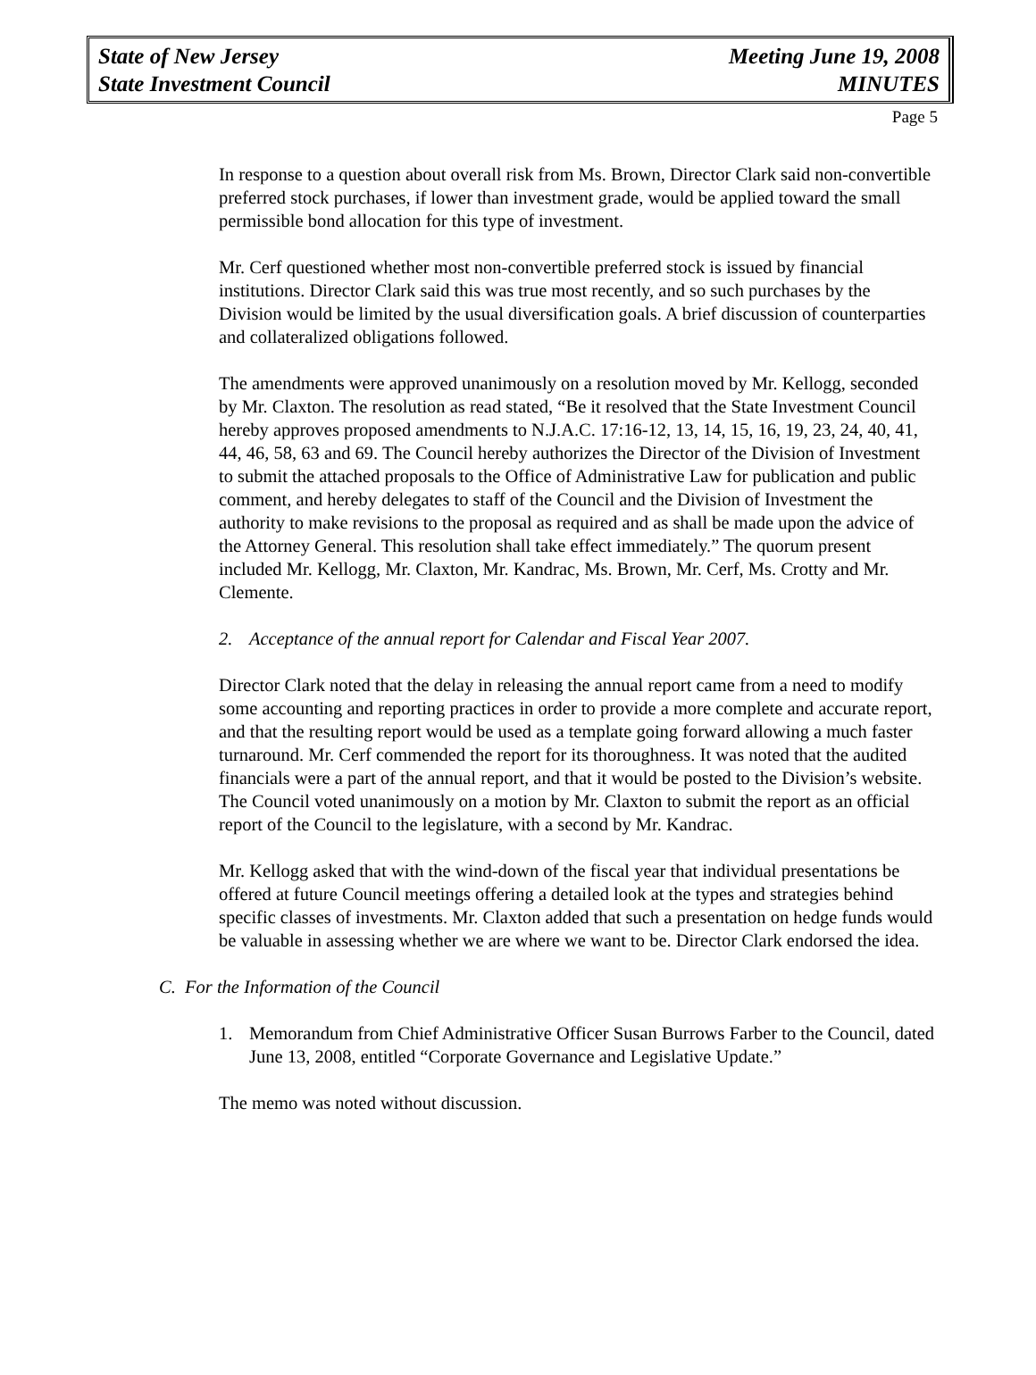State of New Jersey
State Investment Council
Meeting June 19, 2008
MINUTES
Page 5
In response to a question about overall risk from Ms. Brown, Director Clark said non-convertible preferred stock purchases, if lower than investment grade, would be applied toward the small permissible bond allocation for this type of investment.
Mr. Cerf questioned whether most non-convertible preferred stock is issued by financial institutions. Director Clark said this was true most recently, and so such purchases by the Division would be limited by the usual diversification goals. A brief discussion of counterparties and collateralized obligations followed.
The amendments were approved unanimously on a resolution moved by Mr. Kellogg, seconded by Mr. Claxton. The resolution as read stated, “Be it resolved that the State Investment Council hereby approves proposed amendments to N.J.A.C. 17:16-12, 13, 14, 15, 16, 19, 23, 24, 40, 41, 44, 46, 58, 63 and 69. The Council hereby authorizes the Director of the Division of Investment to submit the attached proposals to the Office of Administrative Law for publication and public comment, and hereby delegates to staff of the Council and the Division of Investment the authority to make revisions to the proposal as required and as shall be made upon the advice of the Attorney General. This resolution shall take effect immediately.” The quorum present included Mr. Kellogg, Mr. Claxton, Mr. Kandrac, Ms. Brown, Mr. Cerf, Ms. Crotty and Mr. Clemente.
2. Acceptance of the annual report for Calendar and Fiscal Year 2007.
Director Clark noted that the delay in releasing the annual report came from a need to modify some accounting and reporting practices in order to provide a more complete and accurate report, and that the resulting report would be used as a template going forward allowing a much faster turnaround. Mr. Cerf commended the report for its thoroughness. It was noted that the audited financials were a part of the annual report, and that it would be posted to the Division’s website. The Council voted unanimously on a motion by Mr. Claxton to submit the report as an official report of the Council to the legislature, with a second by Mr. Kandrac.
Mr. Kellogg asked that with the wind-down of the fiscal year that individual presentations be offered at future Council meetings offering a detailed look at the types and strategies behind specific classes of investments. Mr. Claxton added that such a presentation on hedge funds would be valuable in assessing whether we are where we want to be. Director Clark endorsed the idea.
C. For the Information of the Council
1. Memorandum from Chief Administrative Officer Susan Burrows Farber to the Council, dated June 13, 2008, entitled “Corporate Governance and Legislative Update.”
The memo was noted without discussion.